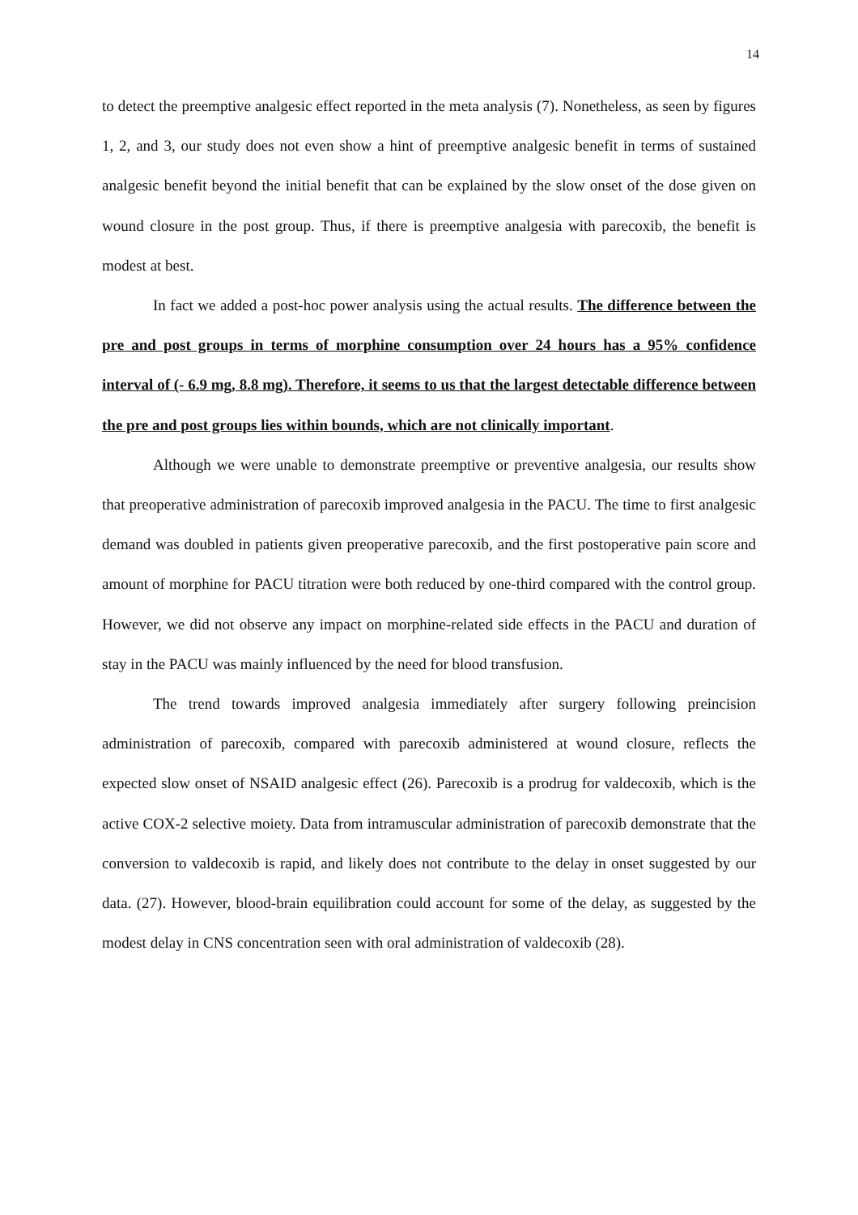14
to detect the preemptive analgesic effect reported in the meta analysis (7). Nonetheless, as seen by figures 1, 2, and 3, our study does not even show a hint of preemptive analgesic benefit in terms of sustained analgesic benefit beyond the initial benefit that can be explained by the slow onset of the dose given on wound closure in the post group. Thus, if there is preemptive analgesia with parecoxib, the benefit is modest at best.
In fact we added a post-hoc power analysis using the actual results. The difference between the pre and post groups in terms of morphine consumption over 24 hours has a 95% confidence interval of (- 6.9 mg, 8.8 mg). Therefore, it seems to us that the largest detectable difference between the pre and post groups lies within bounds, which are not clinically important.
Although we were unable to demonstrate preemptive or preventive analgesia, our results show that preoperative administration of parecoxib improved analgesia in the PACU. The time to first analgesic demand was doubled in patients given preoperative parecoxib, and the first postoperative pain score and amount of morphine for PACU titration were both reduced by one-third compared with the control group. However, we did not observe any impact on morphine-related side effects in the PACU and duration of stay in the PACU was mainly influenced by the need for blood transfusion.
The trend towards improved analgesia immediately after surgery following preincision administration of parecoxib, compared with parecoxib administered at wound closure, reflects the expected slow onset of NSAID analgesic effect (26). Parecoxib is a prodrug for valdecoxib, which is the active COX-2 selective moiety. Data from intramuscular administration of parecoxib demonstrate that the conversion to valdecoxib is rapid, and likely does not contribute to the delay in onset suggested by our data. (27). However, blood-brain equilibration could account for some of the delay, as suggested by the modest delay in CNS concentration seen with oral administration of valdecoxib (28).